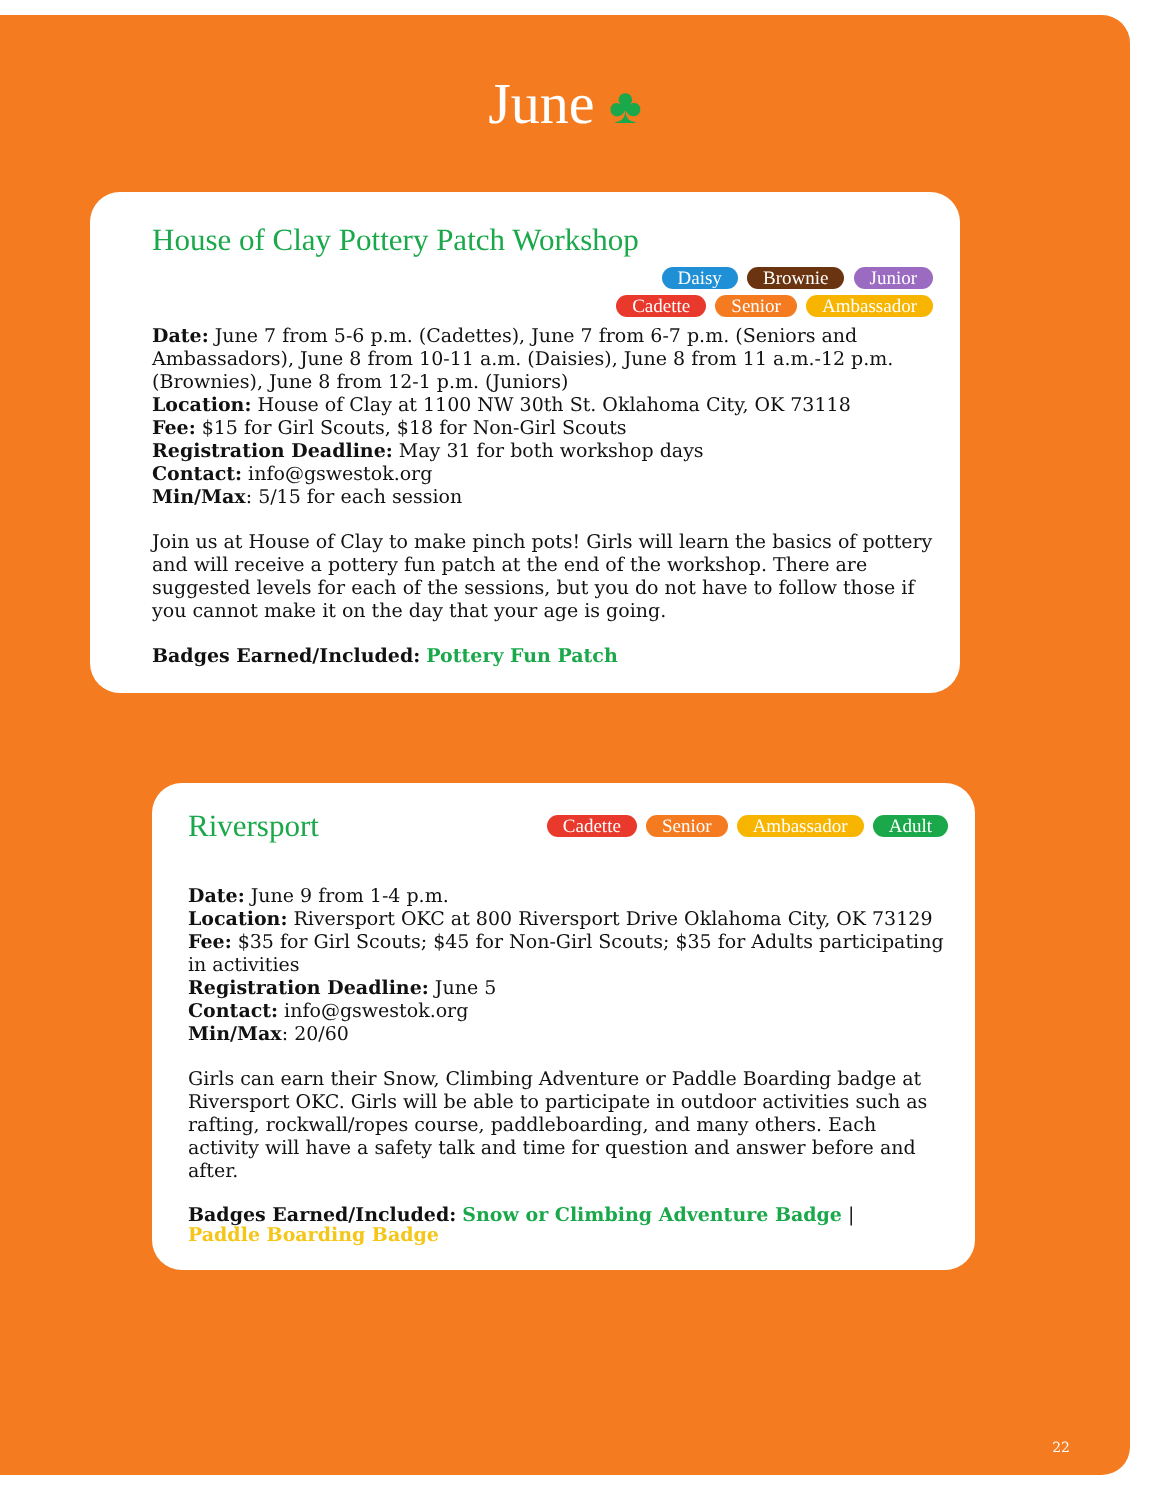June ♣
House of Clay Pottery Patch Workshop
Daisy Brownie Junior
Cadette Senior Ambassador
Date: June 7 from 5-6 p.m. (Cadettes), June 7 from 6-7 p.m. (Seniors and Ambassadors), June 8 from 10-11 a.m. (Daisies), June 8 from 11 a.m.-12 p.m. (Brownies), June 8 from 12-1 p.m. (Juniors)
Location: House of Clay at 1100 NW 30th St. Oklahoma City, OK 73118
Fee: $15 for Girl Scouts, $18 for Non-Girl Scouts
Registration Deadline: May 31 for both workshop days
Contact: info@gswestok.org
Min/Max: 5/15 for each session
Join us at House of Clay to make pinch pots! Girls will learn the basics of pottery and will receive a pottery fun patch at the end of the workshop. There are suggested levels for each of the sessions, but you do not have to follow those if you cannot make it on the day that your age is going.
Badges Earned/Included: Pottery Fun Patch
Riversport
Cadette Senior Ambassador Adult
Date: June 9 from 1-4 p.m.
Location: Riversport OKC at 800 Riversport Drive Oklahoma City, OK 73129
Fee: $35 for Girl Scouts; $45 for Non-Girl Scouts; $35 for Adults participating in activities
Registration Deadline: June 5
Contact: info@gswestok.org
Min/Max: 20/60
Girls can earn their Snow, Climbing Adventure or Paddle Boarding badge at Riversport OKC. Girls will be able to participate in outdoor activities such as rafting, rockwall/ropes course, paddleboarding, and many others. Each activity will have a safety talk and time for question and answer before and after.
Badges Earned/Included: Snow or Climbing Adventure Badge |
Paddle Boarding Badge
22